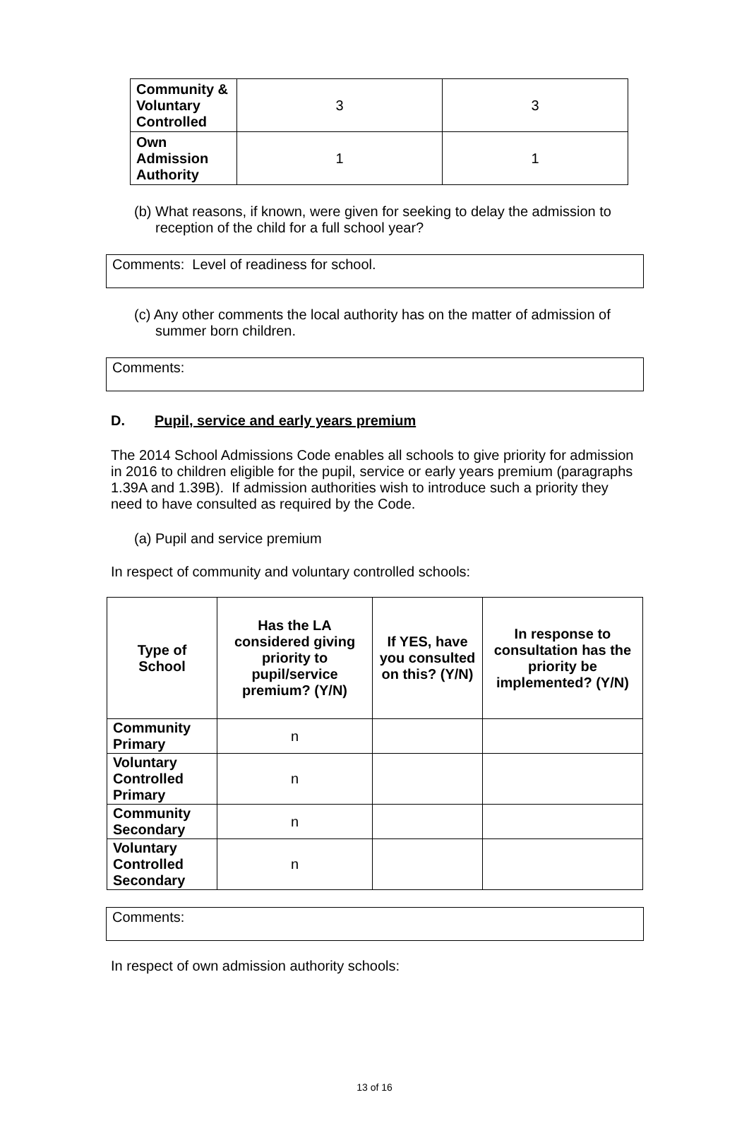| Community & Voluntary Controlled | 3 | 3 |
| Own Admission Authority | 1 | 1 |
(b) What reasons, if known, were given for seeking to delay the admission to reception of the child for a full school year?
Comments: Level of readiness for school.
(c) Any other comments the local authority has on the matter of admission of summer born children.
Comments:
D. Pupil, service and early years premium
The 2014 School Admissions Code enables all schools to give priority for admission in 2016 to children eligible for the pupil, service or early years premium (paragraphs 1.39A and 1.39B). If admission authorities wish to introduce such a priority they need to have consulted as required by the Code.
(a) Pupil and service premium
In respect of community and voluntary controlled schools:
| Type of School | Has the LA considered giving priority to pupil/service premium? (Y/N) | If YES, have you consulted on this? (Y/N) | In response to consultation has the priority be implemented? (Y/N) |
| --- | --- | --- | --- |
| Community Primary | n | | |
| Voluntary Controlled Primary | n | | |
| Community Secondary | n | | |
| Voluntary Controlled Secondary | n | | |
Comments:
In respect of own admission authority schools:
13 of 16